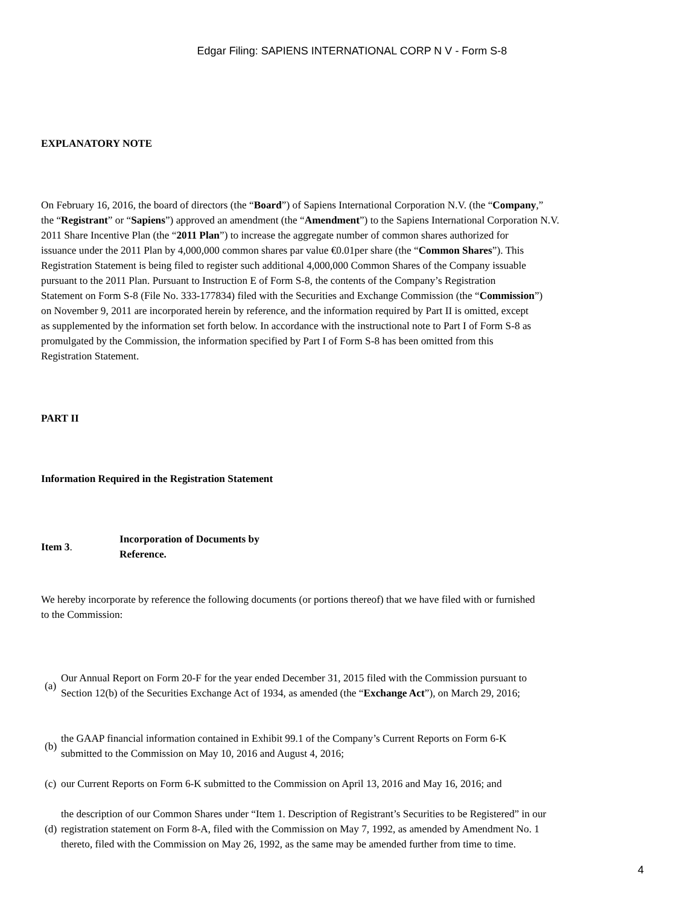Edgar Filing: SAPIENS INTERNATIONAL CORP N V - Form S-8
EXPLANATORY NOTE
On February 16, 2016, the board of directors (the “Board”) of Sapiens International Corporation N.V. (the “Company,”
the “Registrant” or “Sapiens”) approved an amendment (the “Amendment”) to the Sapiens International Corporation N.V.
2011 Share Incentive Plan (the “2011 Plan”) to increase the aggregate number of common shares authorized for
issuance under the 2011 Plan by 4,000,000 common shares par value €0.01per share (the “Common Shares”). This
Registration Statement is being filed to register such additional 4,000,000 Common Shares of the Company issuable
pursuant to the 2011 Plan. Pursuant to Instruction E of Form S-8, the contents of the Company’s Registration
Statement on Form S-8 (File No. 333-177834) filed with the Securities and Exchange Commission (the “Commission”)
on November 9, 2011 are incorporated herein by reference, and the information required by Part II is omitted, except
as supplemented by the information set forth below. In accordance with the instructional note to Part I of Form S-8 as
promulgated by the Commission, the information specified by Part I of Form S-8 has been omitted from this
Registration Statement.
PART II
Information Required in the Registration Statement
Item 3.
Incorporation of Documents by
Reference.
We hereby incorporate by reference the following documents (or portions thereof) that we have filed with or furnished
to the Commission:
(a) Our Annual Report on Form 20-F for the year ended December 31, 2015 filed with the Commission pursuant to
Section 12(b) of the Securities Exchange Act of 1934, as amended (the “Exchange Act”), on March 29, 2016;
(b) the GAAP financial information contained in Exhibit 99.1 of the Company’s Current Reports on Form 6-K
submitted to the Commission on May 10, 2016 and August 4, 2016;
(c) our Current Reports on Form 6-K submitted to the Commission on April 13, 2016 and May 16, 2016; and
(d) the description of our Common Shares under “Item 1. Description of Registrant’s Securities to be Registered” in our
registration statement on Form 8-A, filed with the Commission on May 7, 1992, as amended by Amendment No. 1
thereto, filed with the Commission on May 26, 1992, as the same may be amended further from time to time.
4